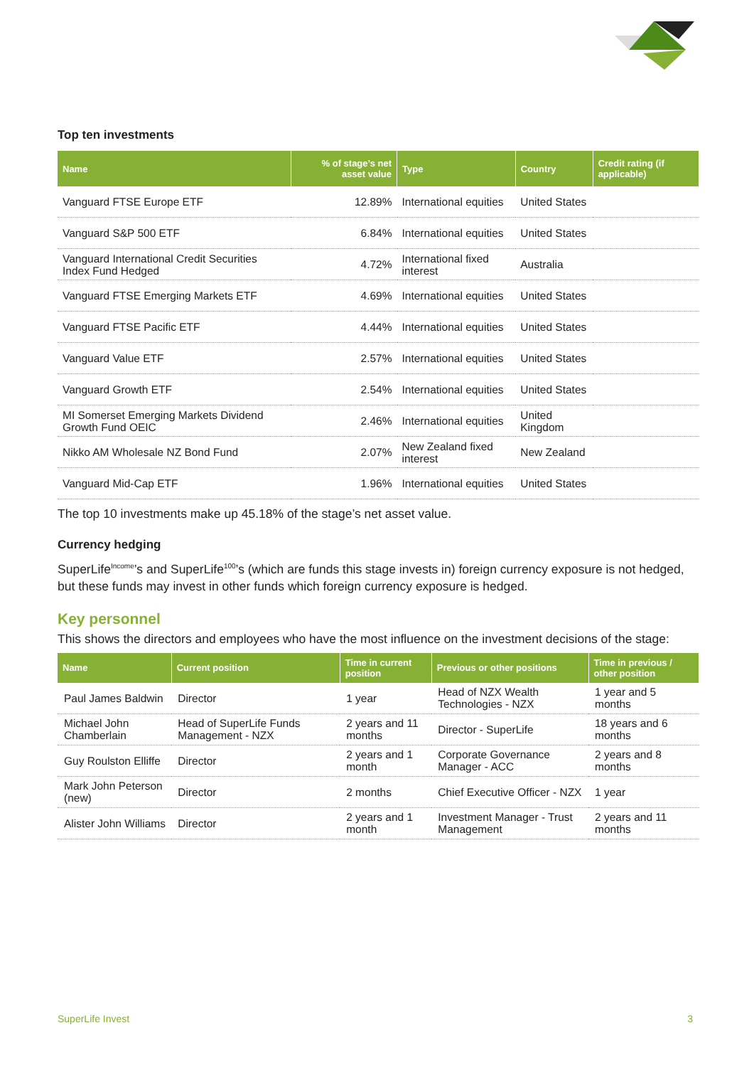Top ten investments
| Name | % of stage’s net asset value | Type | Country | Credit rating (if applicable) |
| --- | --- | --- | --- | --- |
| Vanguard FTSE Europe ETF | 12.89% | International equities | United States | |
| Vanguard S&P 500 ETF | 6.84% | International equities | United States | |
| Vanguard International Credit Securities Index Fund Hedged | 4.72% | International fixed interest | Australia | |
| Vanguard FTSE Emerging Markets ETF | 4.69% | International equities | United States | |
| Vanguard FTSE Pacific ETF | 4.44% | International equities | United States | |
| Vanguard Value ETF | 2.57% | International equities | United States | |
| Vanguard Growth ETF | 2.54% | International equities | United States | |
| MI Somerset Emerging Markets Dividend Growth Fund OEIC | 2.46% | International equities | United Kingdom | |
| Nikko AM Wholesale NZ Bond Fund | 2.07% | New Zealand fixed interest | New Zealand | |
| Vanguard Mid-Cap ETF | 1.96% | International equities | United States | |
The top 10 investments make up 45.18% of the stage’s net asset value.
Currency hedging
SuperLife<sup>Income</sup>’s and SuperLife<sup>100</sup>’s (which are funds this stage invests in) foreign currency exposure is not hedged, but these funds may invest in other funds which foreign currency exposure is hedged.
Key personnel
This shows the directors and employees who have the most influence on the investment decisions of the stage:
| Name | Current position | Time in current position | Previous or other positions | Time in previous / other position |
| --- | --- | --- | --- | --- |
| Paul James Baldwin | Director | 1 year | Head of NZX Wealth Technologies - NZX | 1 year and 5 months |
| Michael John Chamberlain | Head of SuperLife Funds Management - NZX | 2 years and 11 months | Director - SuperLife | 18 years and 6 months |
| Guy Roulston Elliffe | Director | 2 years and 1 month | Corporate Governance Manager - ACC | 2 years and 8 months |
| Mark John Peterson (new) | Director | 2 months | Chief Executive Officer - NZX | 1 year |
| Alister John Williams | Director | 2 years and 1 month | Investment Manager - Trust Management | 2 years and 11 months |
SuperLife Invest 3